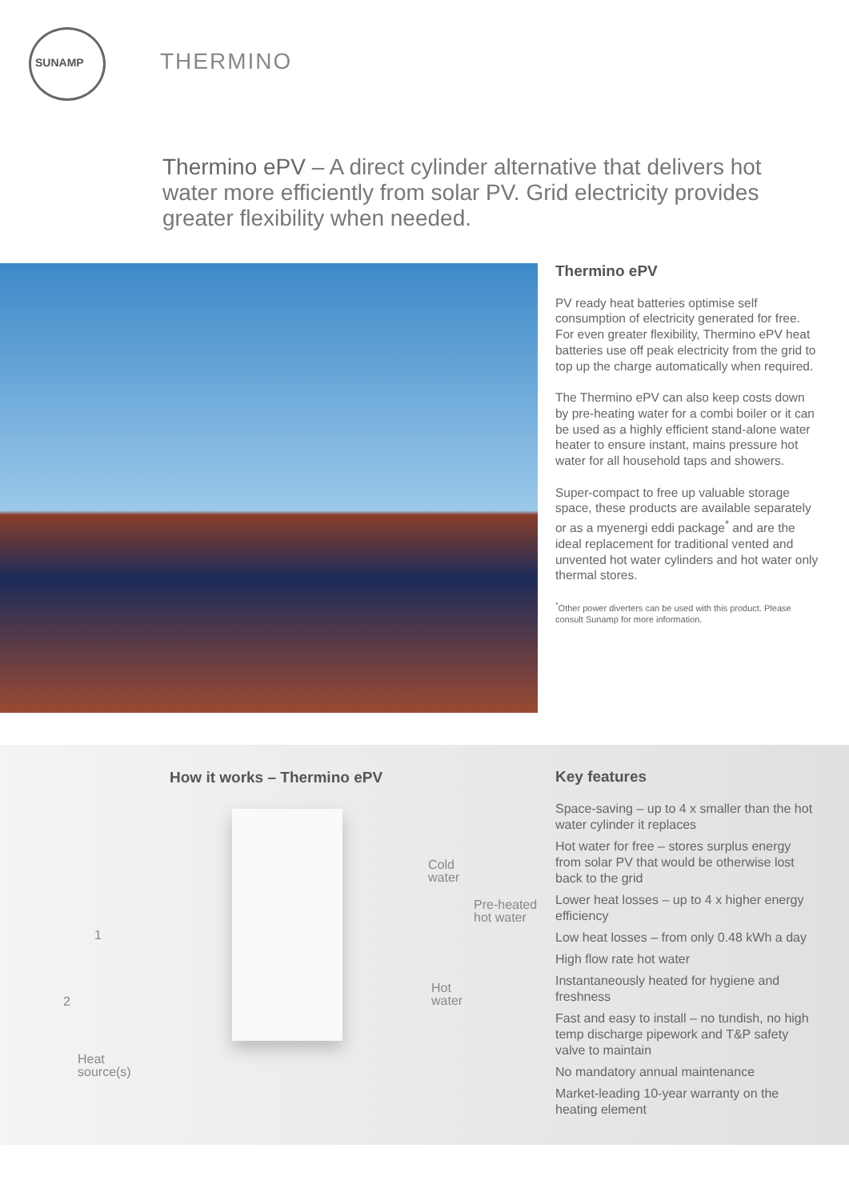SUNAMP
THERMINO
Thermino ePV – A direct cylinder alternative that delivers hot water more efficiently from solar PV. Grid electricity provides greater flexibility when needed.
Thermino ePV
PV ready heat batteries optimise self consumption of electricity generated for free. For even greater flexibility, Thermino ePV heat batteries use off peak electricity from the grid to top up the charge automatically when required.
The Thermino ePV can also keep costs down by pre-heating water for a combi boiler or it can be used as a highly efficient stand-alone water heater to ensure instant, mains pressure hot water for all household taps and showers.
Super-compact to free up valuable storage space, these products are available separately or as a myenergi eddi package<sup>*</sup> and are the ideal replacement for traditional vented and unvented hot water cylinders and hot water only thermal stores.
<sup>*</sup> Other power diverters can be used with this product. Please consult Sunamp for more information.
How it works – Thermino ePV
Cold
water
Pre-heated
hot water
1
Hot
water
2
Heat
source(s)
Key features
Space-saving – up to 4 x smaller than the hot water cylinder it replaces
Hot water for free – stores surplus energy from solar PV that would be otherwise lost back to the grid
Lower heat losses – up to 4 x higher energy efficiency
Low heat losses – from only 0.48 kWh a day
High flow rate hot water
Instantaneously heated for hygiene and freshness
Fast and easy to install – no tundish, no high temp discharge pipework and T&P safety valve to maintain
No mandatory annual maintenance
Market-leading 10-year warranty on the heating element